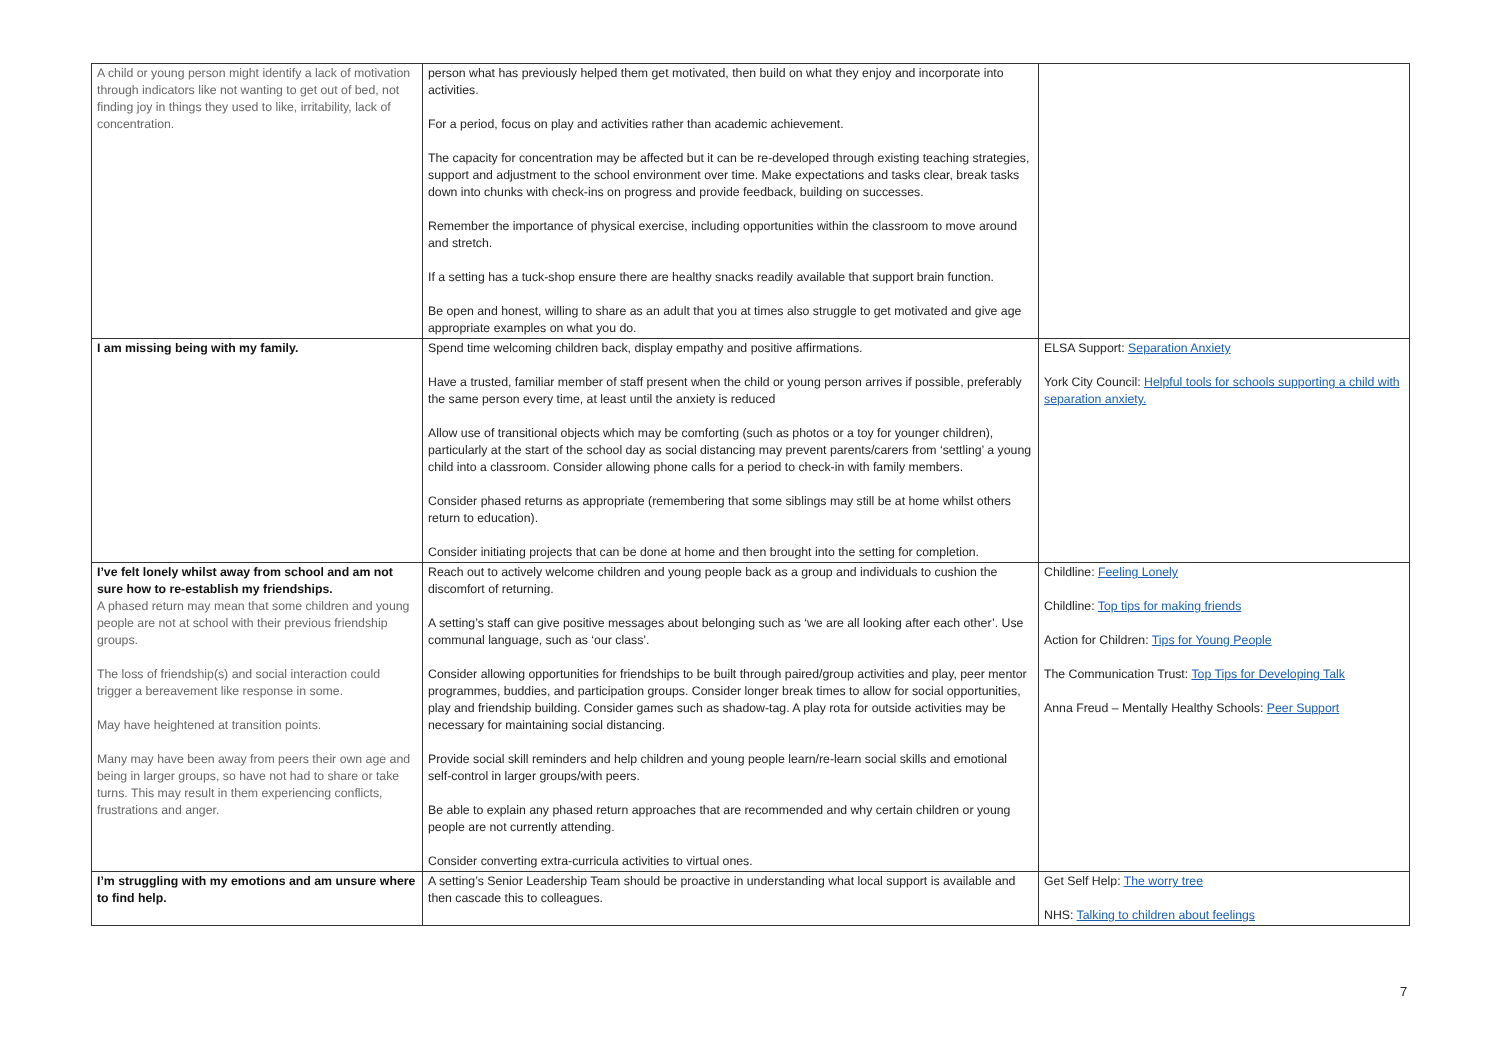| A child or young person might identify a lack of motivation through indicators like not wanting to get out of bed, not finding joy in things they used to like, irritability, lack of concentration. | person what has previously helped them get motivated, then build on what they enjoy and incorporate into activities. For a period, focus on play and activities rather than academic achievement. The capacity for concentration may be affected but it can be re-developed through existing teaching strategies, support and adjustment to the school environment over time. Make expectations and tasks clear, break tasks down into chunks with check-ins on progress and provide feedback, building on successes. Remember the importance of physical exercise, including opportunities within the classroom to move around and stretch. If a setting has a tuck-shop ensure there are healthy snacks readily available that support brain function. Be open and honest, willing to share as an adult that you at times also struggle to get motivated and give age appropriate examples on what you do. | |
| I am missing being with my family. | Spend time welcoming children back, display empathy and positive affirmations. Have a trusted, familiar member of staff present when the child or young person arrives if possible, preferably the same person every time, at least until the anxiety is reduced Allow use of transitional objects which may be comforting (such as photos or a toy for younger children), particularly at the start of the school day as social distancing may prevent parents/carers from ‘settling’ a young child into a classroom. Consider allowing phone calls for a period to check-in with family members. Consider phased returns as appropriate (remembering that some siblings may still be at home whilst others return to education). Consider initiating projects that can be done at home and then brought into the setting for completion. | ELSA Support: Separation Anxiety York City Council: Helpful tools for schools supporting a child with separation anxiety. |
| I’ve felt lonely whilst away from school and am not sure how to re-establish my friendships. A phased return may mean that some children and young people are not at school with their previous friendship groups. The loss of friendship(s) and social interaction could trigger a bereavement like response in some. May have heightened at transition points. Many may have been away from peers their own age and being in larger groups, so have not had to share or take turns. This may result in them experiencing conflicts, frustrations and anger. | Reach out to actively welcome children and young people back as a group and individuals to cushion the discomfort of returning. A setting’s staff can give positive messages about belonging such as ‘we are all looking after each other’. Use communal language, such as ‘our class’. Consider allowing opportunities for friendships to be built through paired/group activities and play, peer mentor programmes, buddies, and participation groups. Consider longer break times to allow for social opportunities, play and friendship building. Consider games such as shadow-tag. A play rota for outside activities may be necessary for maintaining social distancing. Provide social skill reminders and help children and young people learn/re-learn social skills and emotional self-control in larger groups/with peers. Be able to explain any phased return approaches that are recommended and why certain children or young people are not currently attending. Consider converting extra-curricula activities to virtual ones. | Childline: Feeling Lonely Childline: Top tips for making friends Action for Children: Tips for Young People The Communication Trust: Top Tips for Developing Talk Anna Freud – Mentally Healthy Schools: Peer Support |
| I’m struggling with my emotions and am unsure where to find help. | A setting’s Senior Leadership Team should be proactive in understanding what local support is available and then cascade this to colleagues. | Get Self Help: The worry tree NHS: Talking to children about feelings |
7